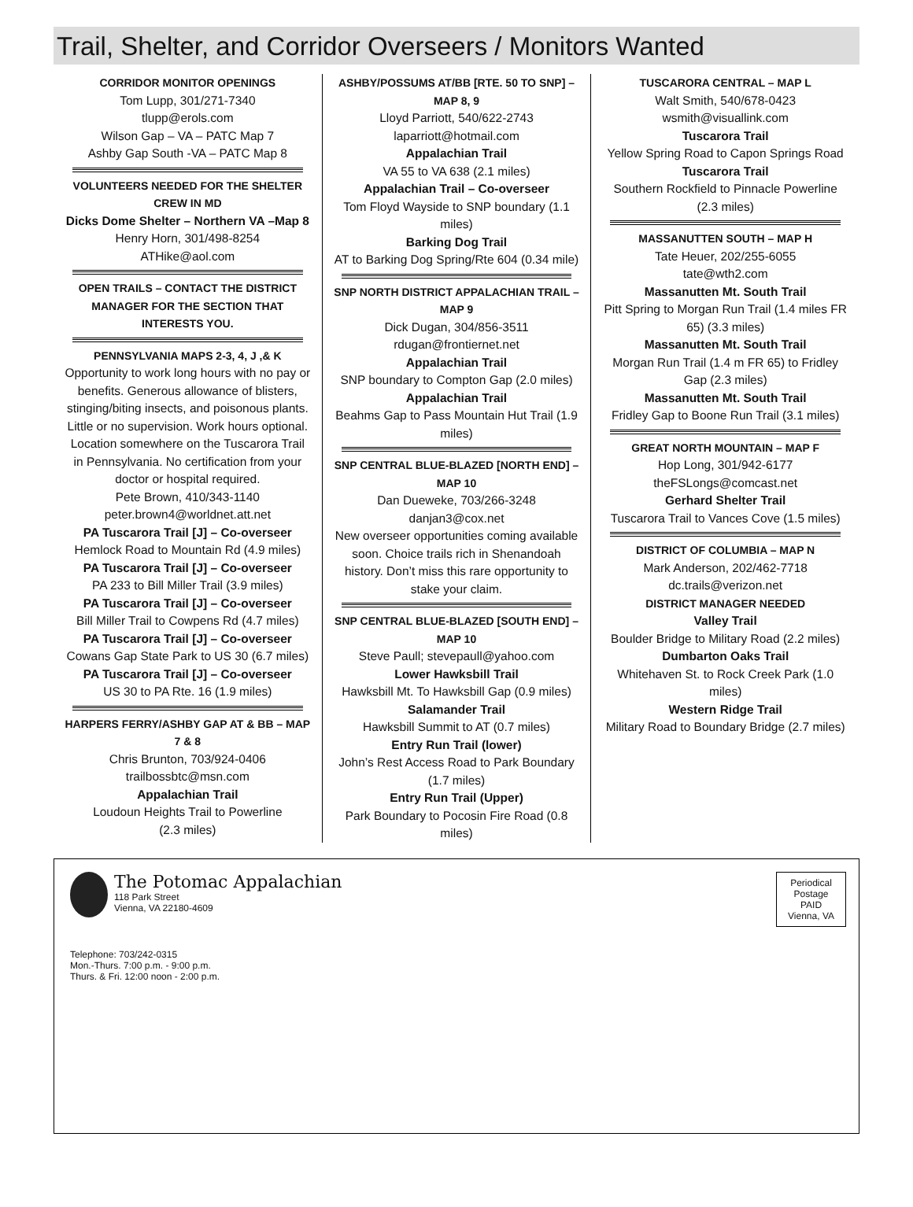Trail, Shelter, and Corridor Overseers / Monitors Wanted
CORRIDOR MONITOR OPENINGS
Tom Lupp, 301/271-7340
tlupp@erols.com
Wilson Gap – VA – PATC Map 7
Ashby Gap South -VA – PATC Map 8
VOLUNTEERS NEEDED FOR THE SHELTER CREW IN MD
Dicks Dome Shelter – Northern VA –Map 8
Henry Horn, 301/498-8254
ATHike@aol.com
OPEN TRAILS – CONTACT THE DISTRICT MANAGER FOR THE SECTION THAT INTERESTS YOU.
PENNSYLVANIA MAPS 2-3, 4, J ,& K
Opportunity to work long hours with no pay or benefits. Generous allowance of blisters, stinging/biting insects, and poisonous plants. Little or no supervision. Work hours optional. Location somewhere on the Tuscarora Trail in Pennsylvania. No certification from your doctor or hospital required.
Pete Brown, 410/343-1140
peter.brown4@worldnet.att.net
PA Tuscarora Trail [J] – Co-overseer
Hemlock Road to Mountain Rd (4.9 miles)
PA Tuscarora Trail [J] – Co-overseer
PA 233 to Bill Miller Trail (3.9 miles)
PA Tuscarora Trail [J] – Co-overseer
Bill Miller Trail to Cowpens Rd (4.7 miles)
PA Tuscarora Trail [J] – Co-overseer
Cowans Gap State Park to US 30 (6.7 miles)
PA Tuscarora Trail [J] – Co-overseer
US 30 to PA Rte. 16 (1.9 miles)
HARPERS FERRY/ASHBY GAP AT & BB – MAP 7 & 8
Chris Brunton, 703/924-0406
trailbossbtc@msn.com
Appalachian Trail
Loudoun Heights Trail to Powerline
(2.3 miles)
ASHBY/POSSUMS AT/BB [RTE. 50 TO SNP] – MAP 8, 9
Lloyd Parriott, 540/622-2743
laparriott@hotmail.com
Appalachian Trail
VA 55 to VA 638 (2.1 miles)
Appalachian Trail – Co-overseer
Tom Floyd Wayside to SNP boundary (1.1 miles)
Barking Dog Trail
AT to Barking Dog Spring/Rte 604 (0.34 mile)
SNP NORTH DISTRICT APPALACHIAN TRAIL – MAP 9
Dick Dugan, 304/856-3511
rdugan@frontiernet.net
Appalachian Trail
SNP boundary to Compton Gap (2.0 miles)
Appalachian Trail
Beahms Gap to Pass Mountain Hut Trail (1.9 miles)
SNP CENTRAL BLUE-BLAZED [NORTH END] – MAP 10
Dan Dueweke, 703/266-3248
danjan3@cox.net
New overseer opportunities coming available soon. Choice trails rich in Shenandoah history. Don’t miss this rare opportunity to stake your claim.
SNP CENTRAL BLUE-BLAZED [SOUTH END] – MAP 10
Steve Paull; stevepaull@yahoo.com
Lower Hawksbill Trail
Hawksbill Mt. To Hawksbill Gap (0.9 miles)
Salamander Trail
Hawksbill Summit to AT (0.7 miles)
Entry Run Trail (lower)
John’s Rest Access Road to Park Boundary (1.7 miles)
Entry Run Trail (Upper)
Park Boundary to Pocosin Fire Road (0.8 miles)
TUSCARORA CENTRAL – MAP L
Walt Smith, 540/678-0423
wsmith@visuallink.com
Tuscarora Trail
Yellow Spring Road to Capon Springs Road
Tuscarora Trail
Southern Rockfield to Pinnacle Powerline (2.3 miles)
MASSANUTTEN SOUTH – MAP H
Tate Heuer, 202/255-6055
tate@wth2.com
Massanutten Mt. South Trail
Pitt Spring to Morgan Run Trail (1.4 miles FR 65) (3.3 miles)
Massanutten Mt. South Trail
Morgan Run Trail (1.4 m FR 65) to Fridley Gap (2.3 miles)
Massanutten Mt. South Trail
Fridley Gap to Boone Run Trail (3.1 miles)
GREAT NORTH MOUNTAIN – MAP F
Hop Long, 301/942-6177
theFSLongs@comcast.net
Gerhard Shelter Trail
Tuscarora Trail to Vances Cove (1.5 miles)
DISTRICT OF COLUMBIA – MAP N
Mark Anderson, 202/462-7718
dc.trails@verizon.net
DISTRICT MANAGER NEEDED
Valley Trail
Boulder Bridge to Military Road (2.2 miles)
Dumbarton Oaks Trail
Whitehaven St. to Rock Creek Park (1.0 miles)
Western Ridge Trail
Military Road to Boundary Bridge (2.7 miles)
The Potomac Appalachian
118 Park Street
Vienna, VA 22180-4609
Periodical
Postage
PAID
Vienna, VA
Telephone: 703/242-0315
Mon.-Thurs. 7:00 p.m. - 9:00 p.m.
Thurs. & Fri. 12:00 noon - 2:00 p.m.